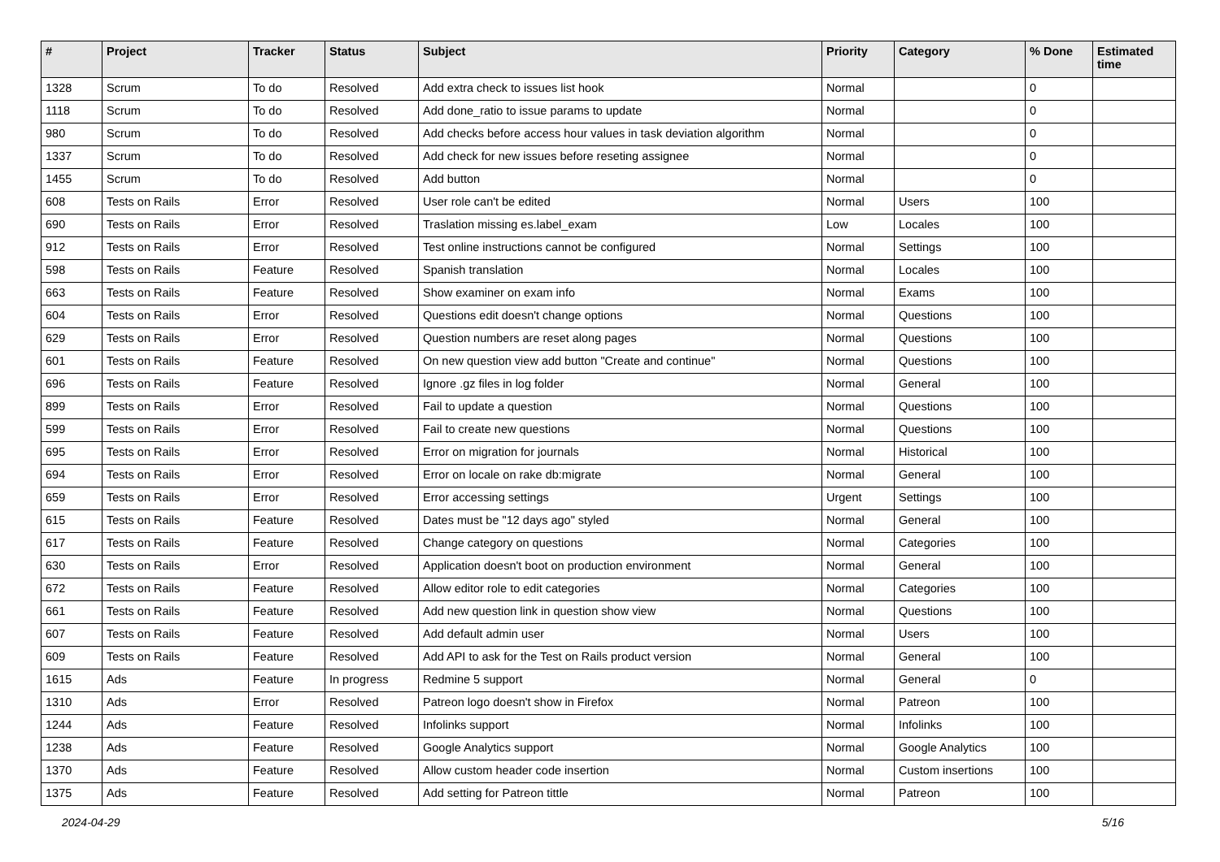| # | Project | Tracker | Status | Subject | Priority | Category | % Done | Estimated time |
| --- | --- | --- | --- | --- | --- | --- | --- | --- |
| 1328 | Scrum | To do | Resolved | Add extra check to issues list hook | Normal | | 0 | |
| 1118 | Scrum | To do | Resolved | Add done_ratio to issue params to update | Normal | | 0 | |
| 980 | Scrum | To do | Resolved | Add checks before access hour values in task deviation algorithm | Normal | | 0 | |
| 1337 | Scrum | To do | Resolved | Add check for new issues before reseting assignee | Normal | | 0 | |
| 1455 | Scrum | To do | Resolved | Add button | Normal | | 0 | |
| 608 | Tests on Rails | Error | Resolved | User role can't be edited | Normal | Users | 100 | |
| 690 | Tests on Rails | Error | Resolved | Traslation missing es.label_exam | Low | Locales | 100 | |
| 912 | Tests on Rails | Error | Resolved | Test online instructions cannot be configured | Normal | Settings | 100 | |
| 598 | Tests on Rails | Feature | Resolved | Spanish translation | Normal | Locales | 100 | |
| 663 | Tests on Rails | Feature | Resolved | Show examiner on exam info | Normal | Exams | 100 | |
| 604 | Tests on Rails | Error | Resolved | Questions edit doesn't change options | Normal | Questions | 100 | |
| 629 | Tests on Rails | Error | Resolved | Question numbers are reset along pages | Normal | Questions | 100 | |
| 601 | Tests on Rails | Feature | Resolved | On new question view add button "Create and continue" | Normal | Questions | 100 | |
| 696 | Tests on Rails | Feature | Resolved | Ignore .gz files in log folder | Normal | General | 100 | |
| 899 | Tests on Rails | Error | Resolved | Fail to update a question | Normal | Questions | 100 | |
| 599 | Tests on Rails | Error | Resolved | Fail to create new questions | Normal | Questions | 100 | |
| 695 | Tests on Rails | Error | Resolved | Error on migration for journals | Normal | Historical | 100 | |
| 694 | Tests on Rails | Error | Resolved | Error on locale on rake db:migrate | Normal | General | 100 | |
| 659 | Tests on Rails | Error | Resolved | Error accessing settings | Urgent | Settings | 100 | |
| 615 | Tests on Rails | Feature | Resolved | Dates must be "12 days ago" styled | Normal | General | 100 | |
| 617 | Tests on Rails | Feature | Resolved | Change category on questions | Normal | Categories | 100 | |
| 630 | Tests on Rails | Error | Resolved | Application doesn't boot on production environment | Normal | General | 100 | |
| 672 | Tests on Rails | Feature | Resolved | Allow editor role to edit categories | Normal | Categories | 100 | |
| 661 | Tests on Rails | Feature | Resolved | Add new question link in question show view | Normal | Questions | 100 | |
| 607 | Tests on Rails | Feature | Resolved | Add default admin user | Normal | Users | 100 | |
| 609 | Tests on Rails | Feature | Resolved | Add API to ask for the Test on Rails product version | Normal | General | 100 | |
| 1615 | Ads | Feature | In progress | Redmine 5 support | Normal | General | 0 | |
| 1310 | Ads | Error | Resolved | Patreon logo doesn't show in Firefox | Normal | Patreon | 100 | |
| 1244 | Ads | Feature | Resolved | Infolinks support | Normal | Infolinks | 100 | |
| 1238 | Ads | Feature | Resolved | Google Analytics support | Normal | Google Analytics | 100 | |
| 1370 | Ads | Feature | Resolved | Allow custom header code insertion | Normal | Custom insertions | 100 | |
| 1375 | Ads | Feature | Resolved | Add setting for Patreon tittle | Normal | Patreon | 100 | |
2024-04-29 5/16